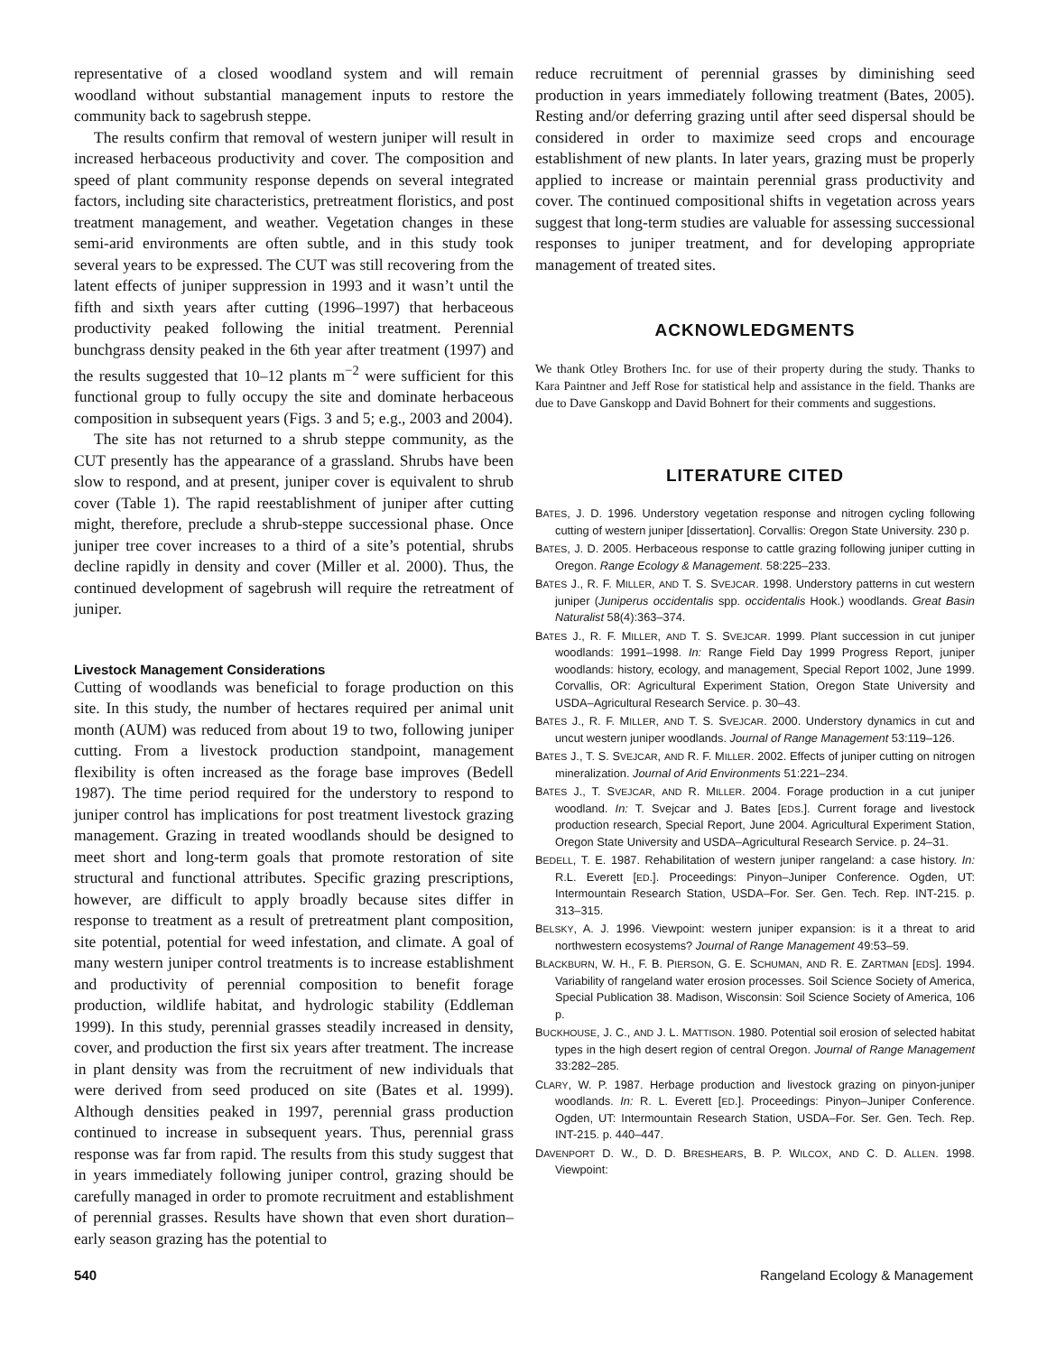representative of a closed woodland system and will remain woodland without substantial management inputs to restore the community back to sagebrush steppe.
The results confirm that removal of western juniper will result in increased herbaceous productivity and cover. The composition and speed of plant community response depends on several integrated factors, including site characteristics, pretreatment floristics, and post treatment management, and weather. Vegetation changes in these semi-arid environments are often subtle, and in this study took several years to be expressed. The CUT was still recovering from the latent effects of juniper suppression in 1993 and it wasn’t until the fifth and sixth years after cutting (1996–1997) that herbaceous productivity peaked following the initial treatment. Perennial bunchgrass density peaked in the 6th year after treatment (1997) and the results suggested that 10–12 plants m<sup>−2</sup> were sufficient for this functional group to fully occupy the site and dominate herbaceous composition in subsequent years (Figs. 3 and 5; e.g., 2003 and 2004).
The site has not returned to a shrub steppe community, as the CUT presently has the appearance of a grassland. Shrubs have been slow to respond, and at present, juniper cover is equivalent to shrub cover (Table 1). The rapid reestablishment of juniper after cutting might, therefore, preclude a shrub-steppe successional phase. Once juniper tree cover increases to a third of a site’s potential, shrubs decline rapidly in density and cover (Miller et al. 2000). Thus, the continued development of sagebrush will require the retreatment of juniper.
Livestock Management Considerations
Cutting of woodlands was beneficial to forage production on this site. In this study, the number of hectares required per animal unit month (AUM) was reduced from about 19 to two, following juniper cutting. From a livestock production standpoint, management flexibility is often increased as the forage base improves (Bedell 1987). The time period required for the understory to respond to juniper control has implications for post treatment livestock grazing management. Grazing in treated woodlands should be designed to meet short and long-term goals that promote restoration of site structural and functional attributes. Specific grazing prescriptions, however, are difficult to apply broadly because sites differ in response to treatment as a result of pretreatment plant composition, site potential, potential for weed infestation, and climate. A goal of many western juniper control treatments is to increase establishment and productivity of perennial composition to benefit forage production, wildlife habitat, and hydrologic stability (Eddleman 1999). In this study, perennial grasses steadily increased in density, cover, and production the first six years after treatment. The increase in plant density was from the recruitment of new individuals that were derived from seed produced on site (Bates et al. 1999). Although densities peaked in 1997, perennial grass production continued to increase in subsequent years. Thus, perennial grass response was far from rapid. The results from this study suggest that in years immediately following juniper control, grazing should be carefully managed in order to promote recruitment and establishment of perennial grasses. Results have shown that even short duration–early season grazing has the potential to
reduce recruitment of perennial grasses by diminishing seed production in years immediately following treatment (Bates, 2005). Resting and/or deferring grazing until after seed dispersal should be considered in order to maximize seed crops and encourage establishment of new plants. In later years, grazing must be properly applied to increase or maintain perennial grass productivity and cover. The continued compositional shifts in vegetation across years suggest that long-term studies are valuable for assessing successional responses to juniper treatment, and for developing appropriate management of treated sites.
ACKNOWLEDGMENTS
We thank Otley Brothers Inc. for use of their property during the study. Thanks to Kara Paintner and Jeff Rose for statistical help and assistance in the field. Thanks are due to Dave Ganskopp and David Bohnert for their comments and suggestions.
LITERATURE CITED
BATES, J. D. 1996. Understory vegetation response and nitrogen cycling following cutting of western juniper [dissertation]. Corvallis: Oregon State University. 230 p.
BATES, J. D. 2005. Herbaceous response to cattle grazing following juniper cutting in Oregon. Range Ecology & Management. 58:225–233.
BATES J., R. F. MILLER, AND T. S. SVEJCAR. 1998. Understory patterns in cut western juniper (Juniperus occidentalis spp. occidentalis Hook.) woodlands. Great Basin Naturalist 58(4):363–374.
BATES J., R. F. MILLER, AND T. S. SVEJCAR. 1999. Plant succession in cut juniper woodlands: 1991–1998. In: Range Field Day 1999 Progress Report, juniper woodlands: history, ecology, and management, Special Report 1002, June 1999. Corvallis, OR: Agricultural Experiment Station, Oregon State University and USDA–Agricultural Research Service. p. 30–43.
BATES J., R. F. MILLER, AND T. S. SVEJCAR. 2000. Understory dynamics in cut and uncut western juniper woodlands. Journal of Range Management 53:119–126.
BATES J., T. S. SVEJCAR, AND R. F. MILLER. 2002. Effects of juniper cutting on nitrogen mineralization. Journal of Arid Environments 51:221–234.
BATES J., T. SVEJCAR, AND R. MILLER. 2004. Forage production in a cut juniper woodland. In: T. Svejcar and J. Bates [EDS.]. Current forage and livestock production research, Special Report, June 2004. Agricultural Experiment Station, Oregon State University and USDA–Agricultural Research Service. p. 24–31.
BEDELL, T. E. 1987. Rehabilitation of western juniper rangeland: a case history. In: R.L. Everett [ED.]. Proceedings: Pinyon–Juniper Conference. Ogden, UT: Intermountain Research Station, USDA–For. Ser. Gen. Tech. Rep. INT-215. p. 313–315.
BELSKY, A. J. 1996. Viewpoint: western juniper expansion: is it a threat to arid northwestern ecosystems? Journal of Range Management 49:53–59.
BLACKBURN, W. H., F. B. PIERSON, G. E. SCHUMAN, AND R. E. ZARTMAN [EDS]. 1994. Variability of rangeland water erosion processes. Soil Science Society of America, Special Publication 38. Madison, Wisconsin: Soil Science Society of America, 106 p.
BUCKHOUSE, J. C., AND J. L. MATTISON. 1980. Potential soil erosion of selected habitat types in the high desert region of central Oregon. Journal of Range Management 33:282–285.
CLARY, W. P. 1987. Herbage production and livestock grazing on pinyon-juniper woodlands. In: R. L. Everett [ED.]. Proceedings: Pinyon–Juniper Conference. Ogden, UT: Intermountain Research Station, USDA–For. Ser. Gen. Tech. Rep. INT-215. p. 440–447.
DAVENPORT D. W., D. D. BRESHEARS, B. P. WILCOX, AND C. D. ALLEN. 1998. Viewpoint:
540 Rangeland Ecology & Management